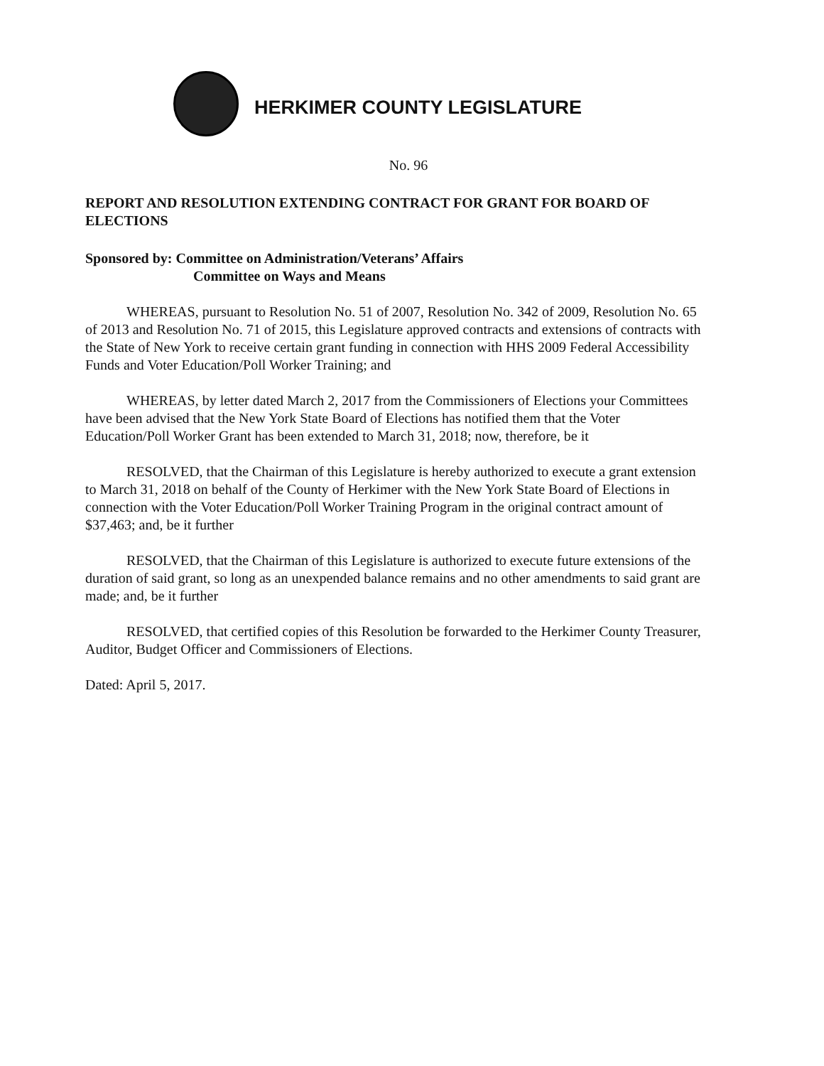HERKIMER COUNTY LEGISLATURE
No. 96
REPORT AND RESOLUTION EXTENDING CONTRACT FOR GRANT FOR BOARD OF ELECTIONS
Sponsored by: Committee on Administration/Veterans’ Affairs
Committee on Ways and Means
WHEREAS, pursuant to Resolution No. 51 of 2007, Resolution No. 342 of 2009, Resolution No. 65 of 2013 and Resolution No. 71 of 2015, this Legislature approved contracts and extensions of contracts with the State of New York to receive certain grant funding in connection with HHS 2009 Federal Accessibility Funds and Voter Education/Poll Worker Training; and
WHEREAS, by letter dated March 2, 2017 from the Commissioners of Elections your Committees have been advised that the New York State Board of Elections has notified them that the Voter Education/Poll Worker Grant has been extended to March 31, 2018; now, therefore, be it
RESOLVED, that the Chairman of this Legislature is hereby authorized to execute a grant extension to March 31, 2018 on behalf of the County of Herkimer with the New York State Board of Elections in connection with the Voter Education/Poll Worker Training Program in the original contract amount of $37,463; and, be it further
RESOLVED, that the Chairman of this Legislature is authorized to execute future extensions of the duration of said grant, so long as an unexpended balance remains and no other amendments to said grant are made; and, be it further
RESOLVED, that certified copies of this Resolution be forwarded to the Herkimer County Treasurer, Auditor, Budget Officer and Commissioners of Elections.
Dated: April 5, 2017.